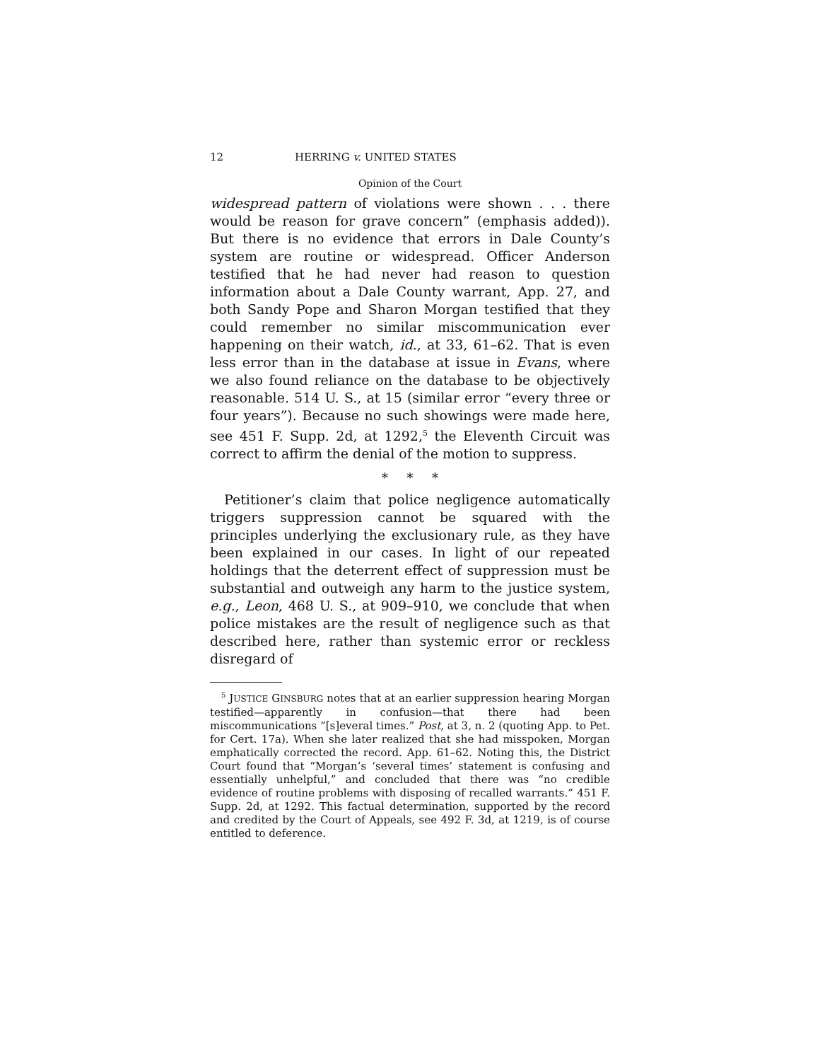12 HERRING v. UNITED STATES
Opinion of the Court
widespread pattern of violations were shown . . . there would be reason for grave concern” (emphasis added)). But there is no evidence that errors in Dale County’s system are routine or widespread. Officer Anderson testified that he had never had reason to question information about a Dale County warrant, App. 27, and both Sandy Pope and Sharon Morgan testified that they could remember no similar miscommunication ever happening on their watch, id., at 33, 61–62. That is even less error than in the database at issue in Evans, where we also found reliance on the database to be objectively reasonable. 514 U. S., at 15 (similar error “every three or four years”). Because no such showings were made here, see 451 F. Supp. 2d, at 1292,<sup>5</sup> the Eleventh Circuit was correct to affirm the denial of the motion to suppress.
* * *
Petitioner’s claim that police negligence automatically triggers suppression cannot be squared with the principles underlying the exclusionary rule, as they have been explained in our cases. In light of our repeated holdings that the deterrent effect of suppression must be substantial and outweigh any harm to the justice system, e.g., Leon, 468 U. S., at 909–910, we conclude that when police mistakes are the result of negligence such as that described here, rather than systemic error or reckless disregard of
<sup>5</sup> JUSTICE GINSBURG notes that at an earlier suppression hearing Morgan testified—apparently in confusion—that there had been miscommunications “[s]everal times.” Post, at 3, n. 2 (quoting App. to Pet. for Cert. 17a). When she later realized that she had misspoken, Morgan emphatically corrected the record. App. 61–62. Noting this, the District Court found that “Morgan’s ‘several times’ statement is confusing and essentially unhelpful,” and concluded that there was “no credible evidence of routine problems with disposing of recalled warrants.” 451 F. Supp. 2d, at 1292. This factual determination, supported by the record and credited by the Court of Appeals, see 492 F. 3d, at 1219, is of course entitled to deference.